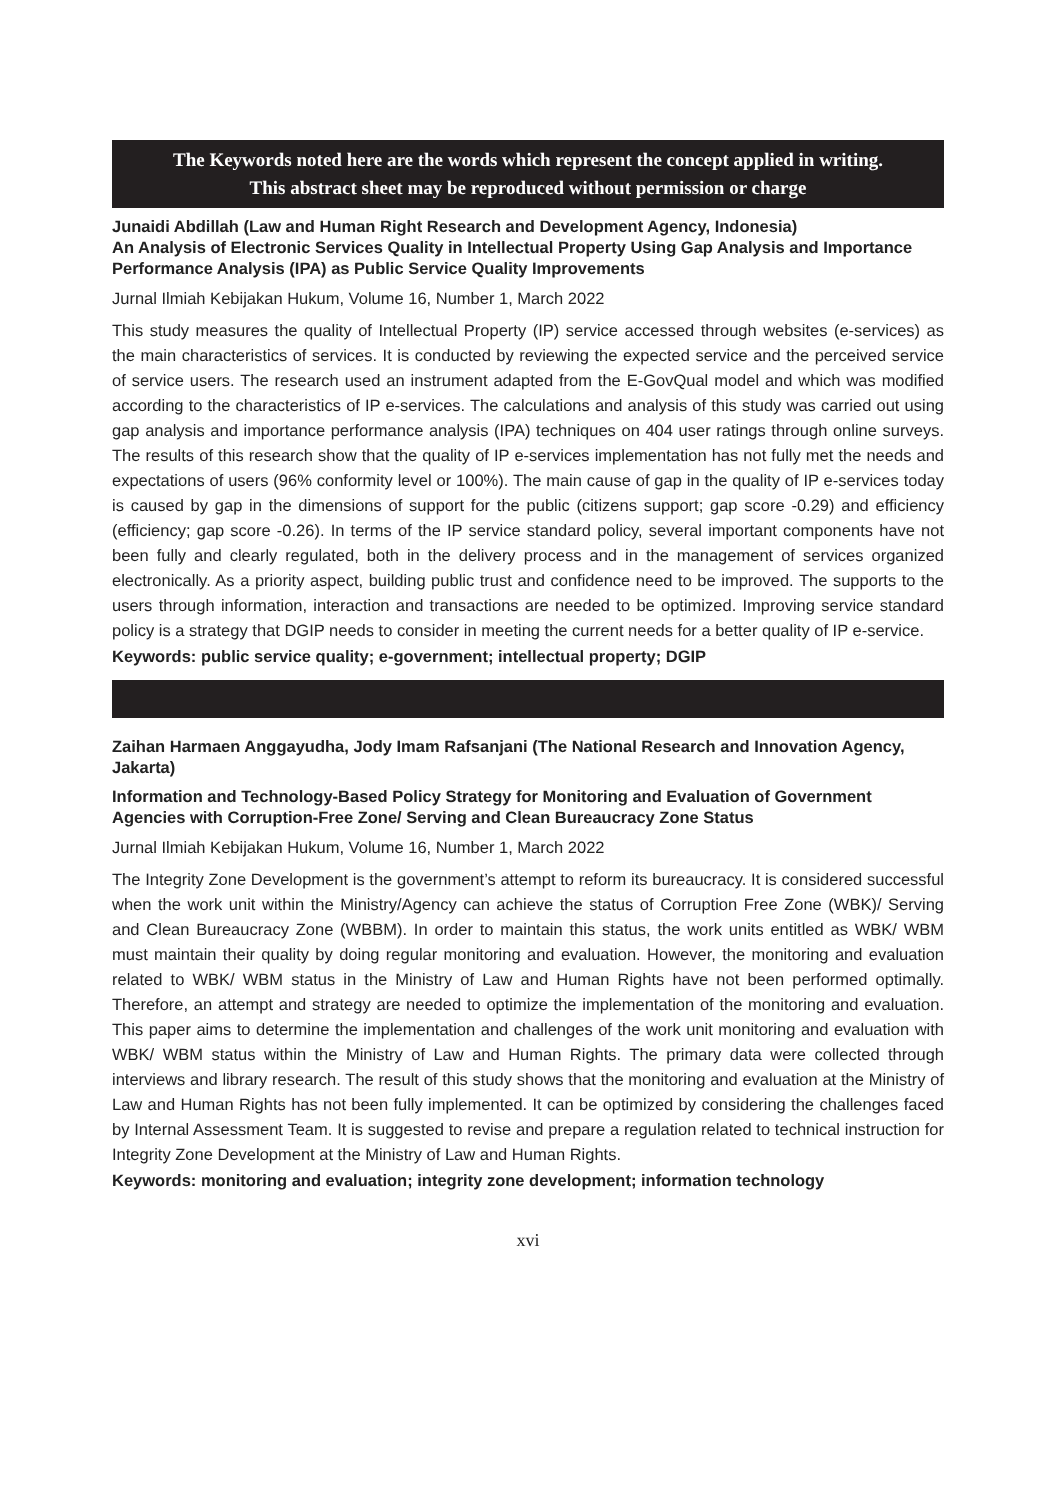The Keywords noted here are the words which represent the concept applied in writing.
This abstract sheet may be reproduced without permission or charge
Junaidi Abdillah (Law and Human Right Research and Development Agency, Indonesia)
An Analysis of Electronic Services Quality in Intellectual Property Using Gap Analysis and Importance Performance Analysis (IPA) as Public Service Quality Improvements
Jurnal Ilmiah Kebijakan Hukum, Volume 16, Number 1, March 2022
This study measures the quality of Intellectual Property (IP) service accessed through websites (e-services) as the main characteristics of services. It is conducted by reviewing the expected service and the perceived service of service users. The research used an instrument adapted from the E-GovQual model and which was modified according to the characteristics of IP e-services. The calculations and analysis of this study was carried out using gap analysis and importance performance analysis (IPA) techniques on 404 user ratings through online surveys. The results of this research show that the quality of IP e-services implementation has not fully met the needs and expectations of users (96% conformity level or 100%). The main cause of gap in the quality of IP e-services today is caused by gap in the dimensions of support for the public (citizens support; gap score -0.29) and efficiency (efficiency; gap score -0.26). In terms of the IP service standard policy, several important components have not been fully and clearly regulated, both in the delivery process and in the management of services organized electronically. As a priority aspect, building public trust and confidence need to be improved. The supports to the users through information, interaction and transactions are needed to be optimized. Improving service standard policy is a strategy that DGIP needs to consider in meeting the current needs for a better quality of IP e-service.
Keywords: public service quality; e-government; intellectual property; DGIP
Zaihan Harmaen Anggayudha, Jody Imam Rafsanjani (The National Research and Innovation Agency, Jakarta)
Information and Technology-Based Policy Strategy for Monitoring and Evaluation of Government Agencies with Corruption-Free Zone/ Serving and Clean Bureaucracy Zone Status
Jurnal Ilmiah Kebijakan Hukum, Volume 16, Number 1, March 2022
The Integrity Zone Development is the government’s attempt to reform its bureaucracy. It is considered successful when the work unit within the Ministry/Agency can achieve the status of Corruption Free Zone (WBK)/ Serving and Clean Bureaucracy Zone (WBBM). In order to maintain this status, the work units entitled as WBK/ WBM must maintain their quality by doing regular monitoring and evaluation. However, the monitoring and evaluation related to WBK/ WBM status in the Ministry of Law and Human Rights have not been performed optimally. Therefore, an attempt and strategy are needed to optimize the implementation of the monitoring and evaluation. This paper aims to determine the implementation and challenges of the work unit monitoring and evaluation with WBK/ WBM status within the Ministry of Law and Human Rights. The primary data were collected through interviews and library research. The result of this study shows that the monitoring and evaluation at the Ministry of Law and Human Rights has not been fully implemented. It can be optimized by considering the challenges faced by Internal Assessment Team. It is suggested to revise and prepare a regulation related to technical instruction for Integrity Zone Development at the Ministry of Law and Human Rights.
Keywords: monitoring and evaluation; integrity zone development; information technology
xvi